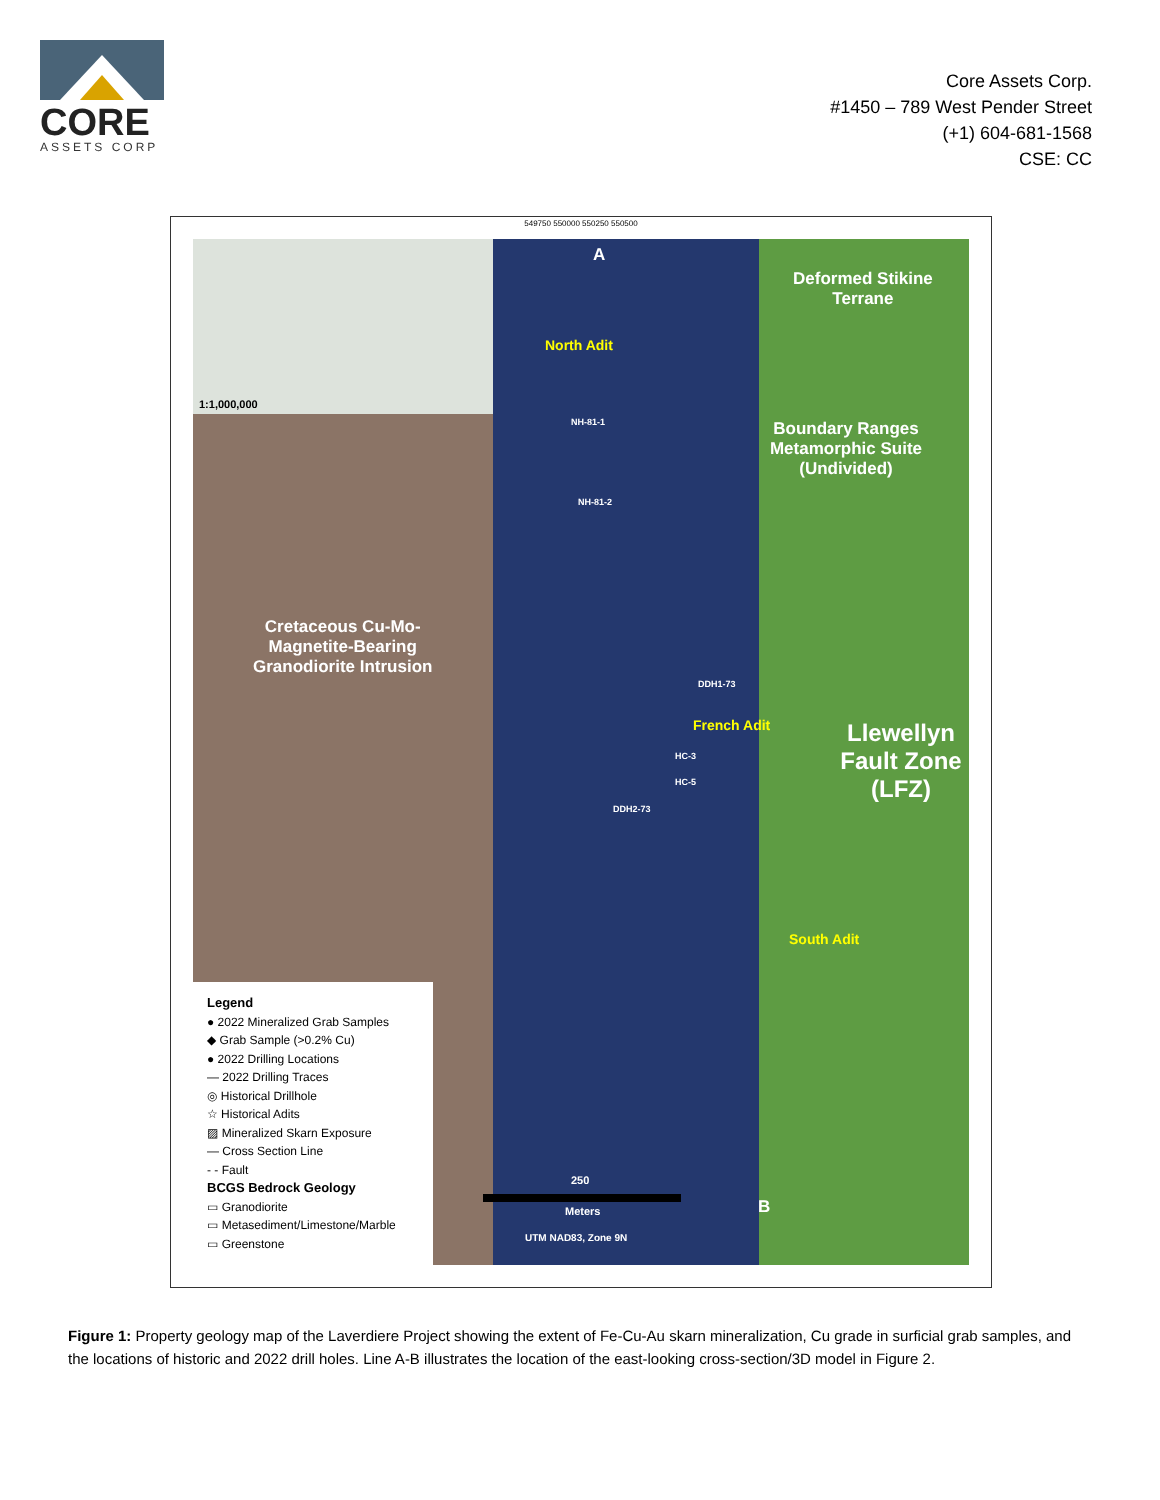CORE
ASSETS CORP
Core Assets Corp.
#1450 – 789 West Pender Street
(+1) 604-681-1568
CSE: CC
1:1,000,000
Deformed Stikine
Terrane
Boundary Ranges Metamorphic Suite (Undivided)
Llewellyn Fault Zone (LFZ)
Cretaceous Cu-Mo-
Magnetite-Bearing
Granodiorite Intrusion
North Adit
French Adit
South Adit
NH-81-1
NH-81-2
DDH1-73
HC-3
HC-5
DDH2-73
A
B
250
Meters
UTM NAD83, Zone 9N
Legend
● 2022 Mineralized Grab Samples
◆ Grab Sample (>0.2% Cu)
● 2022 Drilling Locations
— 2022 Drilling Traces
◎ Historical Drillhole
☆ Historical Adits
▨ Mineralized Skarn Exposure
— Cross Section Line
- - Fault
BCGS Bedrock Geology
▭ Granodiorite
▭ Metasediment/Limestone/Marble
▭ Greenstone
549750 550000 550250 550500
Figure 1: Property geology map of the Laverdiere Project showing the extent of Fe-Cu-Au skarn mineralization, Cu grade in surficial grab samples, and the locations of historic and 2022 drill holes. Line A-B illustrates the location of the east-looking cross-section/3D model in Figure 2.